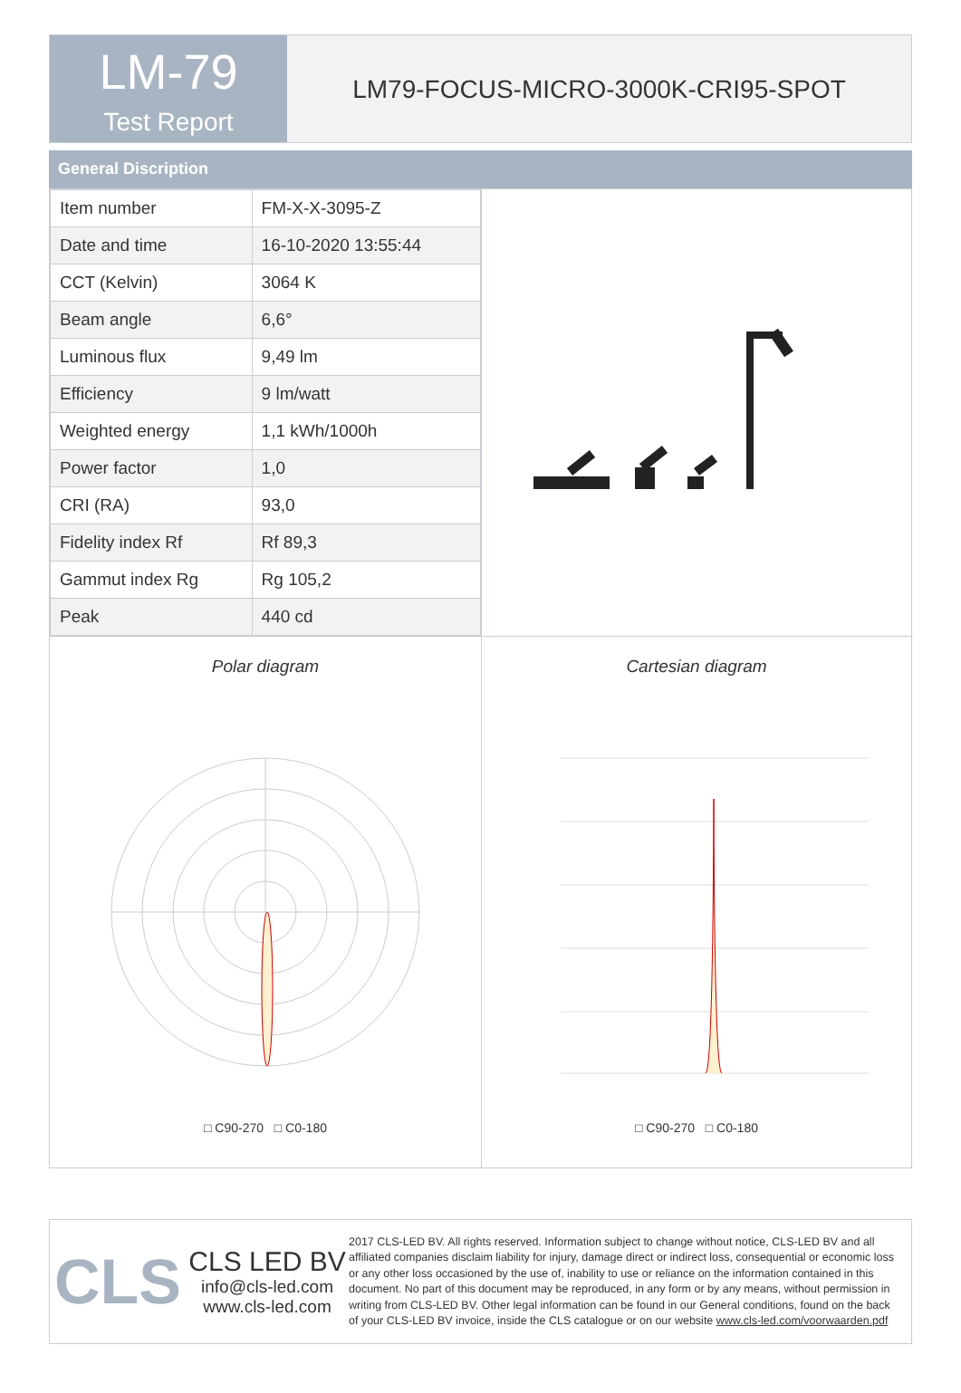LM-79
Test Report
LM79-FOCUS-MICRO-3000K-CRI95-SPOT
General Discription
| Item number | FM-X-X-3095-Z |
| Date and time | 16-10-2020 13:55:44 |
| CCT (Kelvin) | 3064 K |
| Beam angle | 6,6° |
| Luminous flux | 9,49 lm |
| Efficiency | 9 lm/watt |
| Weighted energy | 1,1 kWh/1000h |
| Power factor | 1,0 |
| CRI (RA) | 93,0 |
| Fidelity index Rf | Rf 89,3 |
| Gammut index Rg | Rg 105,2 |
| Peak | 440 cd |
Polar diagram
□ C90-270 □ C0-180
Cartesian diagram
□ C90-270 □ C0-180
CLS
CLS LED BV
info@cls-led.com
www.cls-led.com
2017 CLS-LED BV. All rights reserved. Information subject to change without notice, CLS-LED BV and all affiliated companies disclaim liability for injury, damage direct or indirect loss, consequential or economic loss or any other loss occasioned by the use of, inability to use or reliance on the information contained in this document. No part of this document may be reproduced, in any form or by any means, without permission in writing from CLS-LED BV. Other legal information can be found in our General conditions, found on the back of your CLS-LED BV invoice, inside the CLS catalogue or on our website www.cls-led.com/voorwaarden.pdf